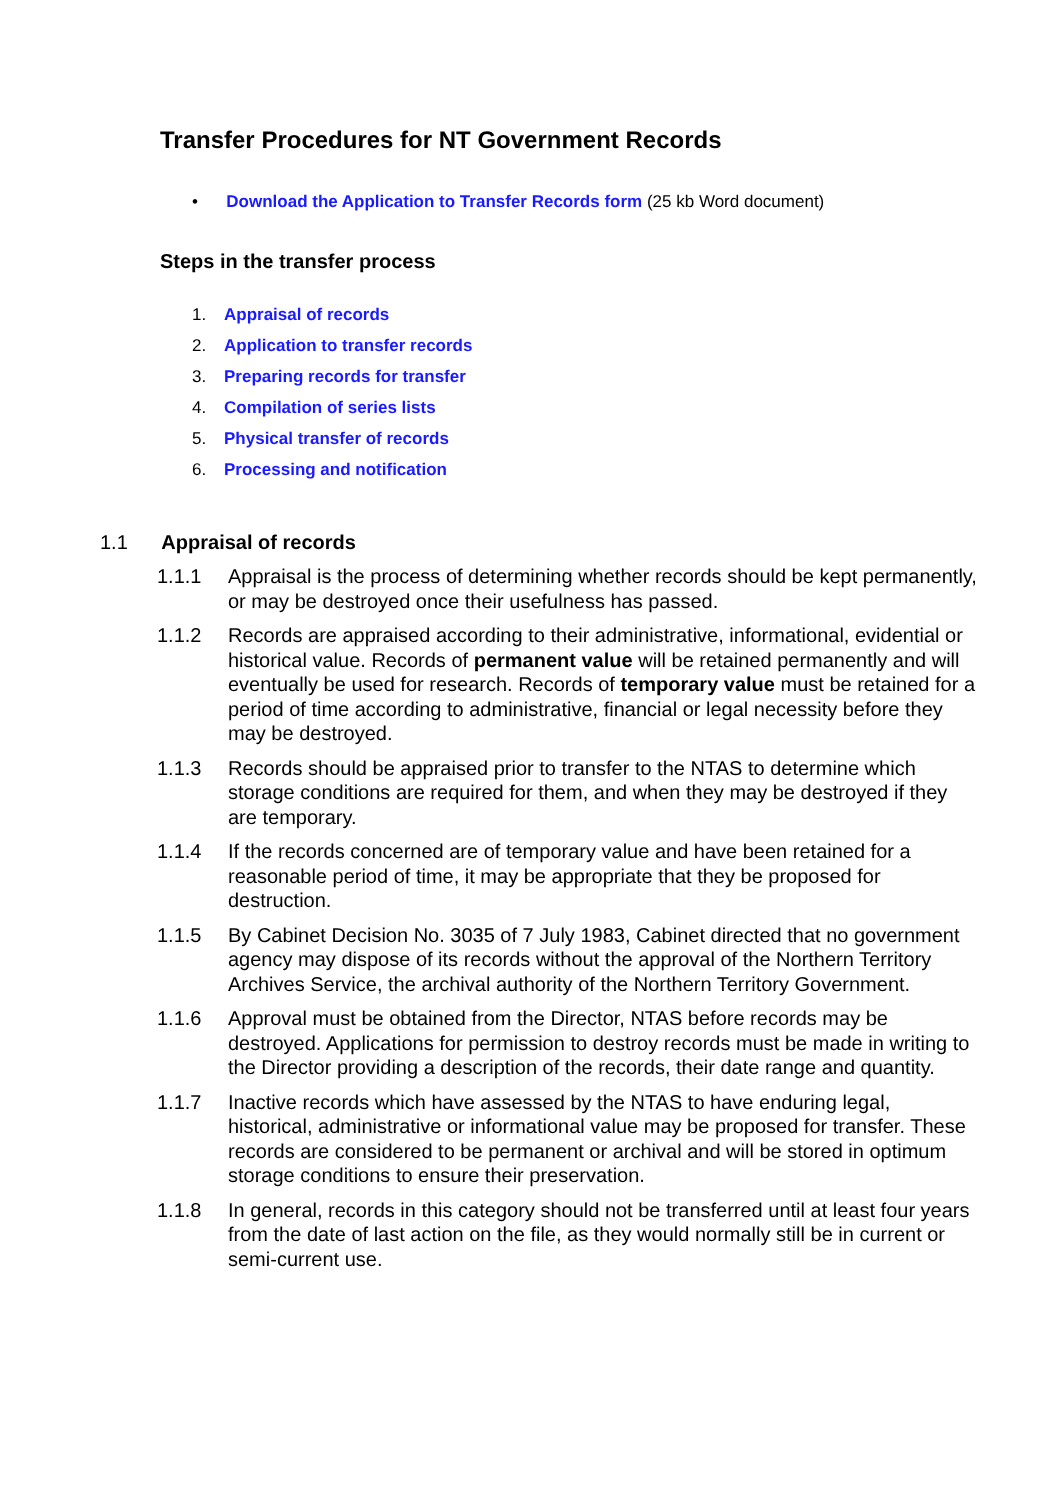Transfer Procedures for NT Government Records
• Download the Application to Transfer Records form (25 kb Word document)
Steps in the transfer process
1. Appraisal of records
2. Application to transfer records
3. Preparing records for transfer
4. Compilation of series lists
5. Physical transfer of records
6. Processing and notification
1.1 Appraisal of records
1.1.1 Appraisal is the process of determining whether records should be kept permanently, or may be destroyed once their usefulness has passed.
1.1.2 Records are appraised according to their administrative, informational, evidential or historical value. Records of permanent value will be retained permanently and will eventually be used for research. Records of temporary value must be retained for a period of time according to administrative, financial or legal necessity before they may be destroyed.
1.1.3 Records should be appraised prior to transfer to the NTAS to determine which storage conditions are required for them, and when they may be destroyed if they are temporary.
1.1.4 If the records concerned are of temporary value and have been retained for a reasonable period of time, it may be appropriate that they be proposed for destruction.
1.1.5 By Cabinet Decision No. 3035 of 7 July 1983, Cabinet directed that no government agency may dispose of its records without the approval of the Northern Territory Archives Service, the archival authority of the Northern Territory Government.
1.1.6 Approval must be obtained from the Director, NTAS before records may be destroyed. Applications for permission to destroy records must be made in writing to the Director providing a description of the records, their date range and quantity.
1.1.7 Inactive records which have assessed by the NTAS to have enduring legal, historical, administrative or informational value may be proposed for transfer. These records are considered to be permanent or archival and will be stored in optimum storage conditions to ensure their preservation.
1.1.8 In general, records in this category should not be transferred until at least four years from the date of last action on the file, as they would normally still be in current or semi-current use.